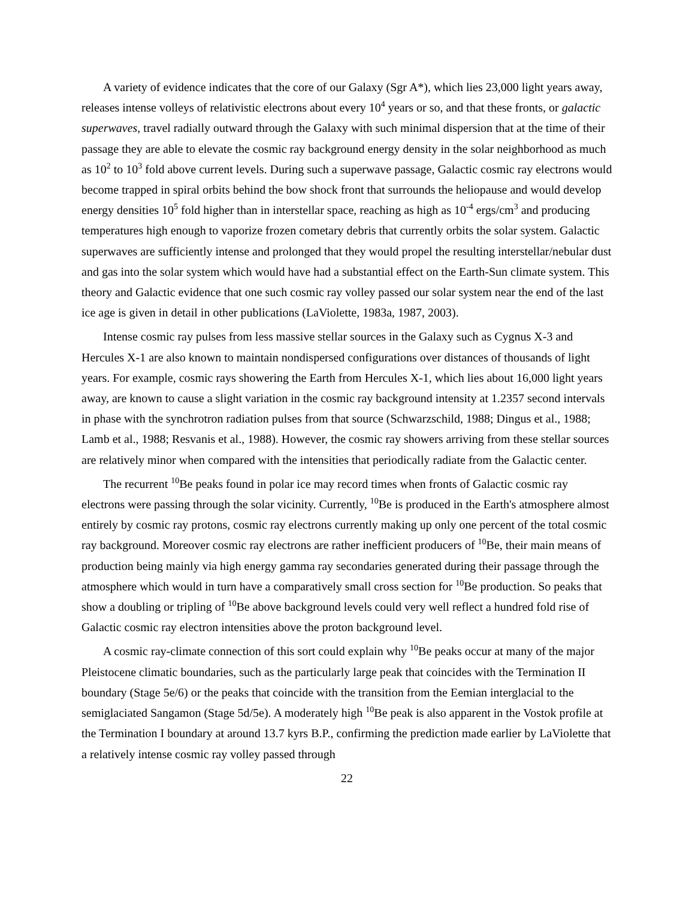A variety of evidence indicates that the core of our Galaxy (Sgr A*), which lies 23,000 light years away, releases intense volleys of relativistic electrons about every 10<sup>4</sup> years or so, and that these fronts, or galactic superwaves, travel radially outward through the Galaxy with such minimal dispersion that at the time of their passage they are able to elevate the cosmic ray background energy density in the solar neighborhood as much as 10<sup>2</sup> to 10<sup>3</sup> fold above current levels. During such a superwave passage, Galactic cosmic ray electrons would become trapped in spiral orbits behind the bow shock front that surrounds the heliopause and would develop energy densities 10<sup>5</sup> fold higher than in interstellar space, reaching as high as 10<sup>-4</sup> ergs/cm<sup>3</sup> and producing temperatures high enough to vaporize frozen cometary debris that currently orbits the solar system. Galactic superwaves are sufficiently intense and prolonged that they would propel the resulting interstellar/nebular dust and gas into the solar system which would have had a substantial effect on the Earth-Sun climate system. This theory and Galactic evidence that one such cosmic ray volley passed our solar system near the end of the last ice age is given in detail in other publications (LaViolette, 1983a, 1987, 2003).
Intense cosmic ray pulses from less massive stellar sources in the Galaxy such as Cygnus X-3 and Hercules X-1 are also known to maintain nondispersed configurations over distances of thousands of light years. For example, cosmic rays showering the Earth from Hercules X-1, which lies about 16,000 light years away, are known to cause a slight variation in the cosmic ray background intensity at 1.2357 second intervals in phase with the synchrotron radiation pulses from that source (Schwarzschild, 1988; Dingus et al., 1988; Lamb et al., 1988; Resvanis et al., 1988). However, the cosmic ray showers arriving from these stellar sources are relatively minor when compared with the intensities that periodically radiate from the Galactic center.
The recurrent <sup>10</sup>Be peaks found in polar ice may record times when fronts of Galactic cosmic ray electrons were passing through the solar vicinity. Currently, <sup>10</sup>Be is produced in the Earth's atmosphere almost entirely by cosmic ray protons, cosmic ray electrons currently making up only one percent of the total cosmic ray background. Moreover cosmic ray electrons are rather inefficient producers of <sup>10</sup>Be, their main means of production being mainly via high energy gamma ray secondaries generated during their passage through the atmosphere which would in turn have a comparatively small cross section for <sup>10</sup>Be production. So peaks that show a doubling or tripling of <sup>10</sup>Be above background levels could very well reflect a hundred fold rise of Galactic cosmic ray electron intensities above the proton background level.
A cosmic ray-climate connection of this sort could explain why <sup>10</sup>Be peaks occur at many of the major Pleistocene climatic boundaries, such as the particularly large peak that coincides with the Termination II boundary (Stage 5e/6) or the peaks that coincide with the transition from the Eemian interglacial to the semiglaciated Sangamon (Stage 5d/5e). A moderately high <sup>10</sup>Be peak is also apparent in the Vostok profile at the Termination I boundary at around 13.7 kyrs B.P., confirming the prediction made earlier by LaViolette that a relatively intense cosmic ray volley passed through
22